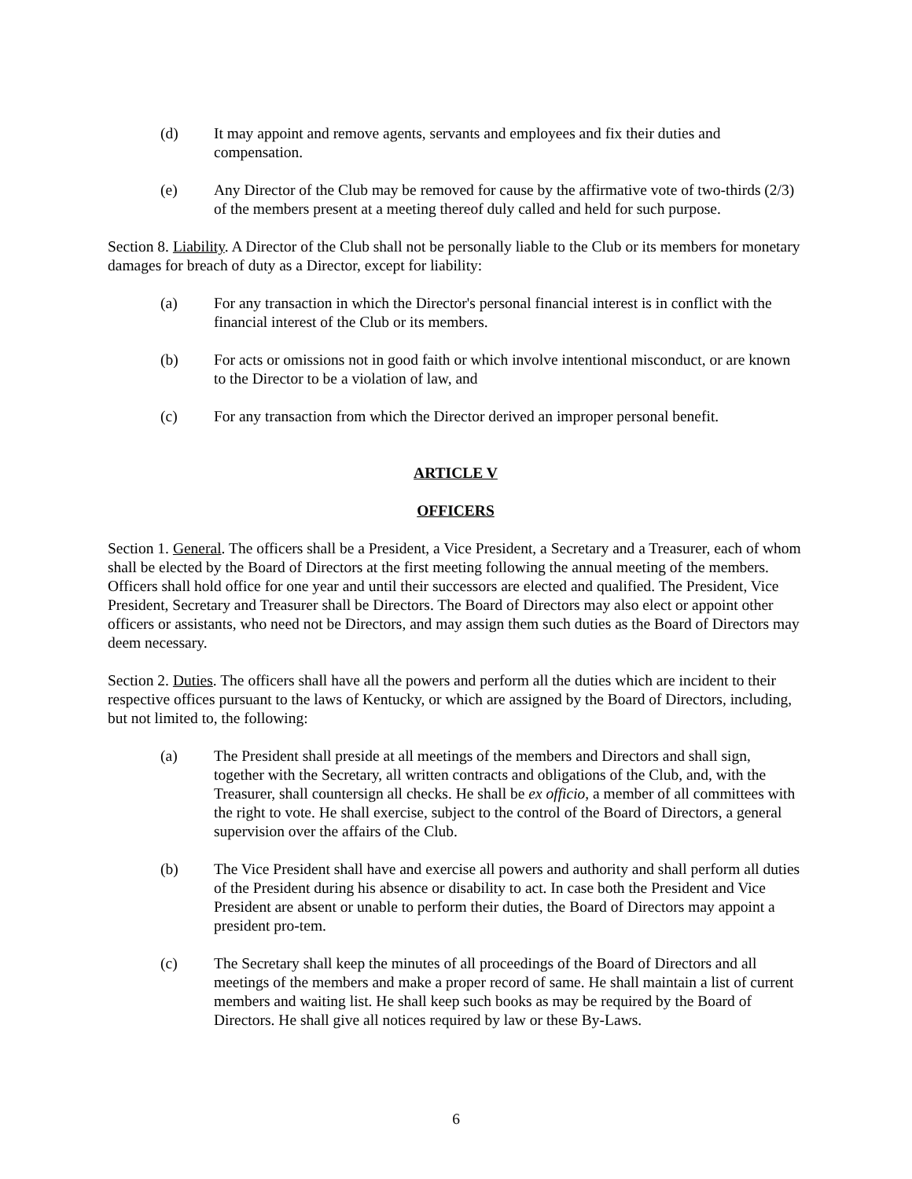(d) It may appoint and remove agents, servants and employees and fix their duties and compensation.
(e) Any Director of the Club may be removed for cause by the affirmative vote of two-thirds (2/3) of the members present at a meeting thereof duly called and held for such purpose.
Section 8. Liability. A Director of the Club shall not be personally liable to the Club or its members for monetary damages for breach of duty as a Director, except for liability:
(a) For any transaction in which the Director's personal financial interest is in conflict with the financial interest of the Club or its members.
(b) For acts or omissions not in good faith or which involve intentional misconduct, or are known to the Director to be a violation of law, and
(c) For any transaction from which the Director derived an improper personal benefit.
ARTICLE V
OFFICERS
Section 1. General. The officers shall be a President, a Vice President, a Secretary and a Treasurer, each of whom shall be elected by the Board of Directors at the first meeting following the annual meeting of the members. Officers shall hold office for one year and until their successors are elected and qualified. The President, Vice President, Secretary and Treasurer shall be Directors. The Board of Directors may also elect or appoint other officers or assistants, who need not be Directors, and may assign them such duties as the Board of Directors may deem necessary.
Section 2. Duties. The officers shall have all the powers and perform all the duties which are incident to their respective offices pursuant to the laws of Kentucky, or which are assigned by the Board of Directors, including, but not limited to, the following:
(a) The President shall preside at all meetings of the members and Directors and shall sign, together with the Secretary, all written contracts and obligations of the Club, and, with the Treasurer, shall countersign all checks. He shall be ex officio, a member of all committees with the right to vote. He shall exercise, subject to the control of the Board of Directors, a general supervision over the affairs of the Club.
(b) The Vice President shall have and exercise all powers and authority and shall perform all duties of the President during his absence or disability to act. In case both the President and Vice President are absent or unable to perform their duties, the Board of Directors may appoint a president pro-tem.
(c) The Secretary shall keep the minutes of all proceedings of the Board of Directors and all meetings of the members and make a proper record of same. He shall maintain a list of current members and waiting list. He shall keep such books as may be required by the Board of Directors. He shall give all notices required by law or these By-Laws.
6